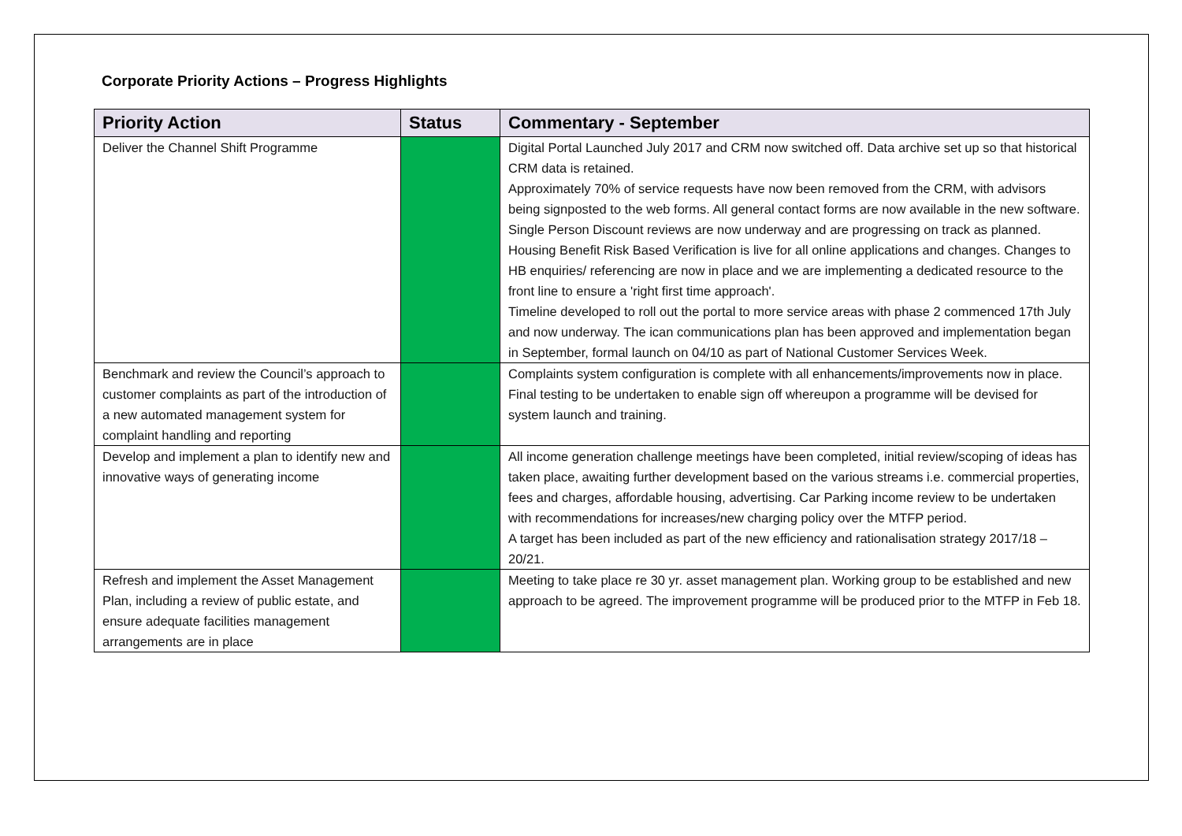Corporate Priority Actions – Progress Highlights
| Priority Action | Status | Commentary - September |
| --- | --- | --- |
| Deliver the Channel Shift Programme | | Digital Portal Launched July 2017 and CRM now switched off. Data archive set up so that historical CRM data is retained. Approximately 70% of service requests have now been removed from the CRM, with advisors being signposted to the web forms. All general contact forms are now available in the new software. Single Person Discount reviews are now underway and are progressing on track as planned. Housing Benefit Risk Based Verification is live for all online applications and changes. Changes to HB enquiries/ referencing are now in place and we are implementing a dedicated resource to the front line to ensure a 'right first time approach'. Timeline developed to roll out the portal to more service areas with phase 2 commenced 17th July and now underway. The ican communications plan has been approved and implementation began in September, formal launch on 04/10 as part of National Customer Services Week. |
| Benchmark and review the Council’s approach to customer complaints as part of the introduction of a new automated management system for complaint handling and reporting | | Complaints system configuration is complete with all enhancements/improvements now in place. Final testing to be undertaken to enable sign off whereupon a programme will be devised for system launch and training. |
| Develop and implement a plan to identify new and innovative ways of generating income | | All income generation challenge meetings have been completed, initial review/scoping of ideas has taken place, awaiting further development based on the various streams i.e. commercial properties, fees and charges, affordable housing, advertising. Car Parking income review to be undertaken with recommendations for increases/new charging policy over the MTFP period. A target has been included as part of the new efficiency and rationalisation strategy 2017/18 – 20/21. |
| Refresh and implement the Asset Management Plan, including a review of public estate, and ensure adequate facilities management arrangements are in place | | Meeting to take place re 30 yr. asset management plan. Working group to be established and new approach to be agreed. The improvement programme will be produced prior to the MTFP in Feb 18. |